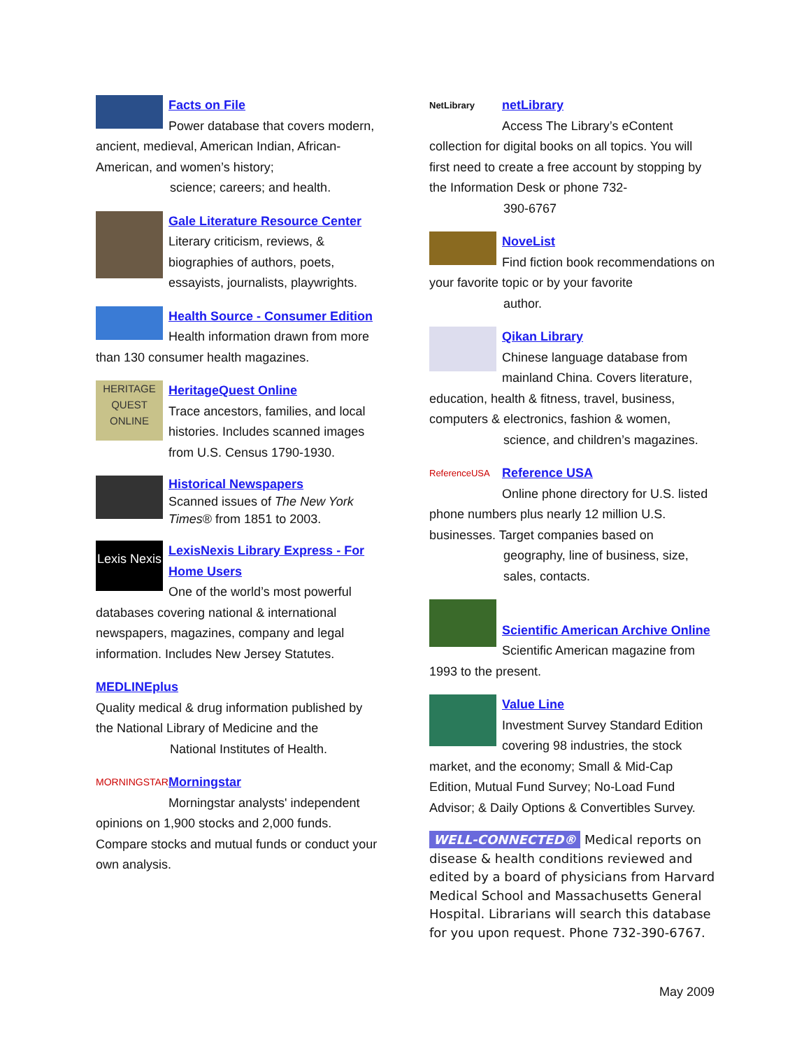Facts on File
Power database that covers modern, ancient, medieval, American Indian, African-American, and women’s history;
science; careers; and health.
Gale Literature Resource Center
Literary criticism, reviews, & biographies of authors, poets, essayists, journalists, playwrights.
Health Source - Consumer Edition
Health information drawn from more than 130 consumer health magazines.
HERITAGE QUEST ONLINE
HeritageQuest Online
Trace ancestors, families, and local histories. Includes scanned images from U.S. Census 1790-1930.
Historical Newspapers
Scanned issues of The New York Times® from 1851 to 2003.
Lexis Nexis
LexisNexis Library Express - For Home Users
One of the world’s most powerful databases covering national & international newspapers, magazines, company and legal information. Includes New Jersey Statutes.
MEDLINEplus
Quality medical & drug information published by the National Library of Medicine and the
National Institutes of Health.
MORNINGSTAR
Morningstar
Morningstar analysts' independent opinions on 1,900 stocks and 2,000 funds. Compare stocks and mutual funds or conduct your own analysis.
NetLibrary
netLibrary
Access The Library’s eContent collection for digital books on all topics. You will first need to create a free account by stopping by the Information Desk or phone 732-
390-6767
NoveList
Find fiction book recommendations on your favorite topic or by your favorite
author.
Qikan Library
Chinese language database from mainland China. Covers literature, education, health & fitness, travel, business, computers & electronics, fashion & women,
science, and children’s magazines.
ReferenceUSA
Reference USA
Online phone directory for U.S. listed phone numbers plus nearly 12 million U.S. businesses. Target companies based on
geography, line of business, size, sales, contacts.
Scientific American Archive Online
Scientific American magazine from 1993 to the present.
Value Line
Investment Survey Standard Edition covering 98 industries, the stock market, and the economy; Small & Mid-Cap Edition, Mutual Fund Survey; No-Load Fund Advisor; & Daily Options & Convertibles Survey.
WELL-CONNECTED® Medical reports on disease & health conditions reviewed and edited by a board of physicians from Harvard Medical School and Massachusetts General Hospital. Librarians will search this database for you upon request. Phone 732-390-6767.
May 2009